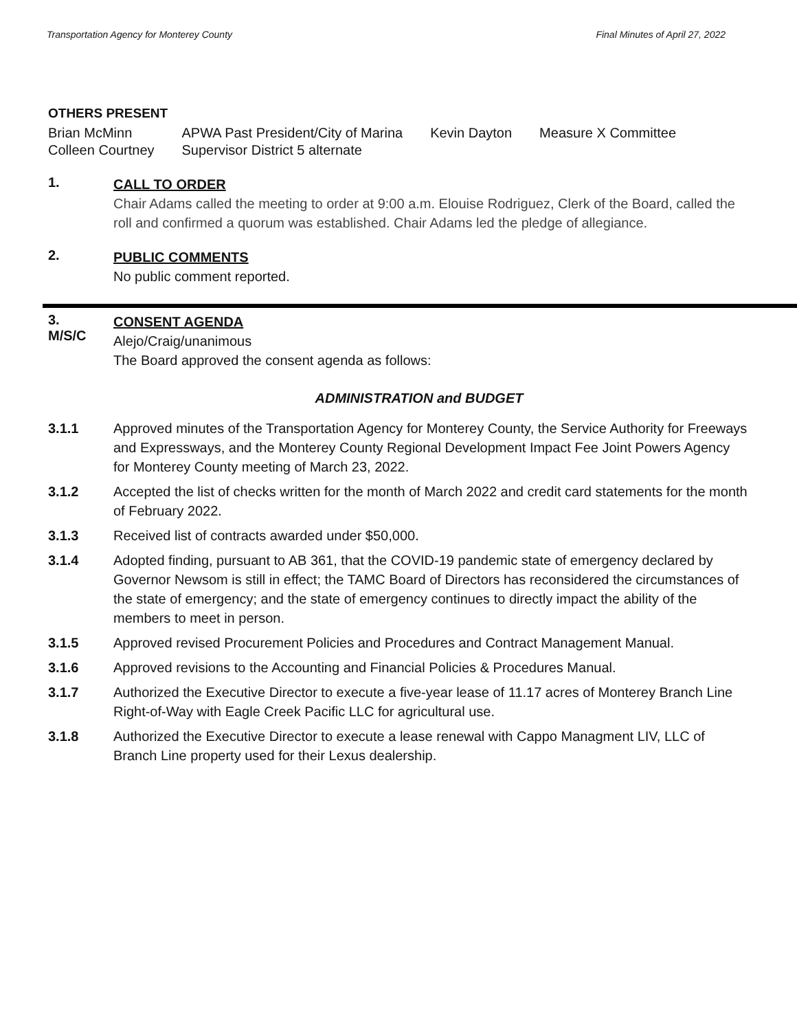Transportation Agency for Monterey County Final Minutes of April 27, 2022
OTHERS PRESENT
| Brian McMinn | APWA Past President/City of Marina | Kevin Dayton | Measure X Committee |
| Colleen Courtney | Supervisor District 5 alternate | | |
1.
CALL TO ORDER
Chair Adams called the meeting to order at 9:00 a.m. Elouise Rodriguez, Clerk of the Board, called the roll and confirmed a quorum was established. Chair Adams led the pledge of allegiance.
2.
PUBLIC COMMENTS
No public comment reported.
3.
M/S/C
CONSENT AGENDA
Alejo/Craig/unanimous
The Board approved the consent agenda as follows:
ADMINISTRATION and BUDGET
3.1.1 Approved minutes of the Transportation Agency for Monterey County, the Service Authority for Freeways and Expressways, and the Monterey County Regional Development Impact Fee Joint Powers Agency for Monterey County meeting of March 23, 2022.
3.1.2 Accepted the list of checks written for the month of March 2022 and credit card statements for the month of February 2022.
3.1.3 Received list of contracts awarded under $50,000.
3.1.4 Adopted finding, pursuant to AB 361, that the COVID-19 pandemic state of emergency declared by Governor Newsom is still in effect; the TAMC Board of Directors has reconsidered the circumstances of the state of emergency; and the state of emergency continues to directly impact the ability of the members to meet in person.
3.1.5 Approved revised Procurement Policies and Procedures and Contract Management Manual.
3.1.6 Approved revisions to the Accounting and Financial Policies & Procedures Manual.
3.1.7 Authorized the Executive Director to execute a five-year lease of 11.17 acres of Monterey Branch Line Right-of-Way with Eagle Creek Pacific LLC for agricultural use.
3.1.8 Authorized the Executive Director to execute a lease renewal with Cappo Managment LIV, LLC of Branch Line property used for their Lexus dealership.